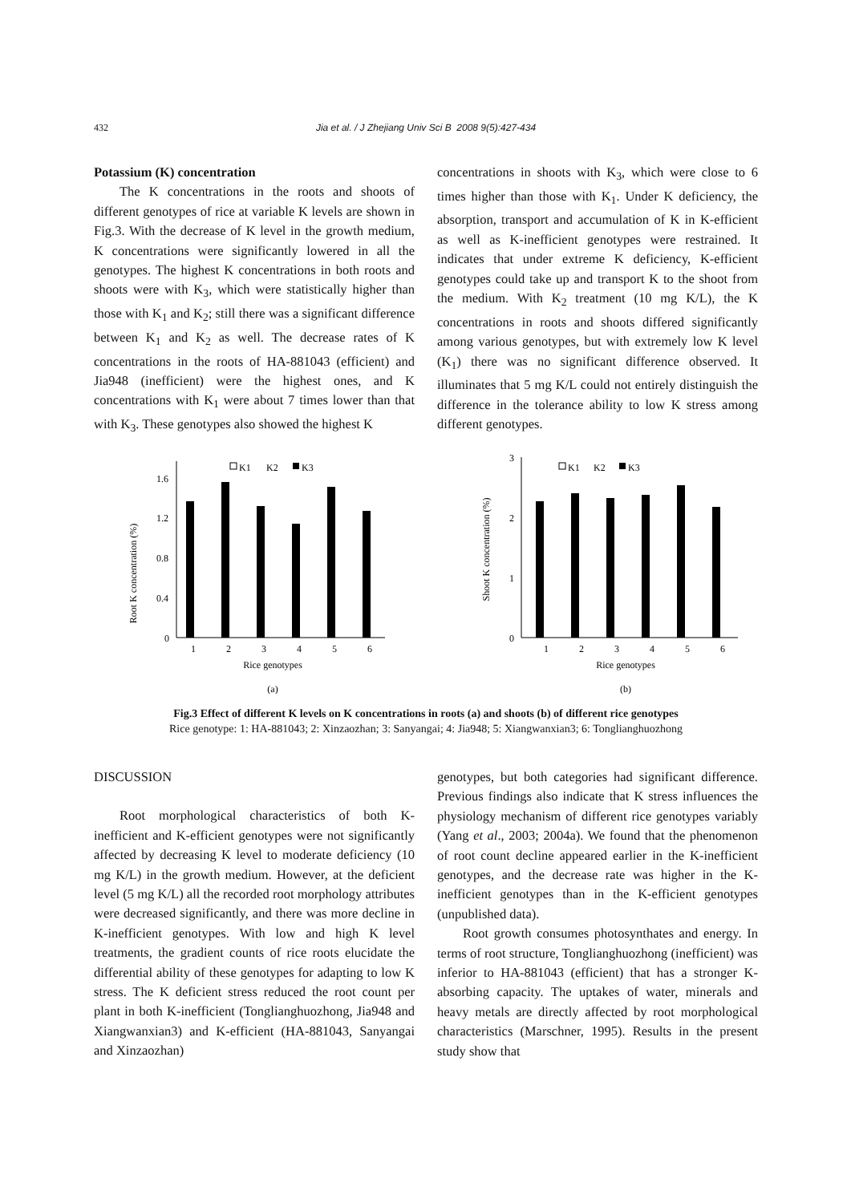432 Jia et al. / J Zhejiang Univ Sci B 2008 9(5):427-434
Potassium (K) concentration
The K concentrations in the roots and shoots of different genotypes of rice at variable K levels are shown in Fig.3. With the decrease of K level in the growth medium, K concentrations were significantly lowered in all the genotypes. The highest K concentrations in both roots and shoots were with K<sub>3</sub>, which were statistically higher than those with K<sub>1</sub> and K<sub>2</sub>; still there was a significant difference between K<sub>1</sub> and K<sub>2</sub> as well. The decrease rates of K concentrations in the roots of HA-881043 (efficient) and Jia948 (inefficient) were the highest ones, and K concentrations with K<sub>1</sub> were about 7 times lower than that with K<sub>3</sub>. These genotypes also showed the highest K
concentrations in shoots with K<sub>3</sub>, which were close to 6 times higher than those with K<sub>1</sub>. Under K deficiency, the absorption, transport and accumulation of K in K-efficient as well as K-inefficient genotypes were restrained. It indicates that under extreme K deficiency, K-efficient genotypes could take up and transport K to the shoot from the medium. With K<sub>2</sub> treatment (10 mg K/L), the K concentrations in roots and shoots differed significantly among various genotypes, but with extremely low K level (K<sub>1</sub>) there was no significant difference observed. It illuminates that 5 mg K/L could not entirely distinguish the difference in the tolerance ability to low K stress among different genotypes.
Root K concentration (%)
1.6
1.2
0.8
0.4
0
K1
K2
K3
1
2
3
4
5
6
Rice genotypes
(a)
Shoot K concentration (%)
3
2
1
0
K1
K2
K3
1
2
3
4
5
6
Rice genotypes
(b)
Fig.3 Effect of different K levels on K concentrations in roots (a) and shoots (b) of different rice genotypes
Rice genotype: 1: HA-881043; 2: Xinzaozhan; 3: Sanyangai; 4: Jia948; 5: Xiangwanxian3; 6: Tonglianghuozhong
DISCUSSION
Root morphological characteristics of both K-inefficient and K-efficient genotypes were not significantly affected by decreasing K level to moderate deficiency (10 mg K/L) in the growth medium. However, at the deficient level (5 mg K/L) all the recorded root morphology attributes were decreased significantly, and there was more decline in K-inefficient genotypes. With low and high K level treatments, the gradient counts of rice roots elucidate the differential ability of these genotypes for adapting to low K stress. The K deficient stress reduced the root count per plant in both K-inefficient (Tonglianghuozhong, Jia948 and Xiangwanxian3) and K-efficient (HA-881043, Sanyangai and Xinzaozhan)
genotypes, but both categories had significant difference. Previous findings also indicate that K stress influences the physiology mechanism of different rice genotypes variably (Yang et al., 2003; 2004a). We found that the phenomenon of root count decline appeared earlier in the K-inefficient genotypes, and the decrease rate was higher in the K-inefficient genotypes than in the K-efficient genotypes (unpublished data).
Root growth consumes photosynthates and energy. In terms of root structure, Tonglianghuozhong (inefficient) was inferior to HA-881043 (efficient) that has a stronger K-absorbing capacity. The uptakes of water, minerals and heavy metals are directly affected by root morphological characteristics (Marschner, 1995). Results in the present study show that